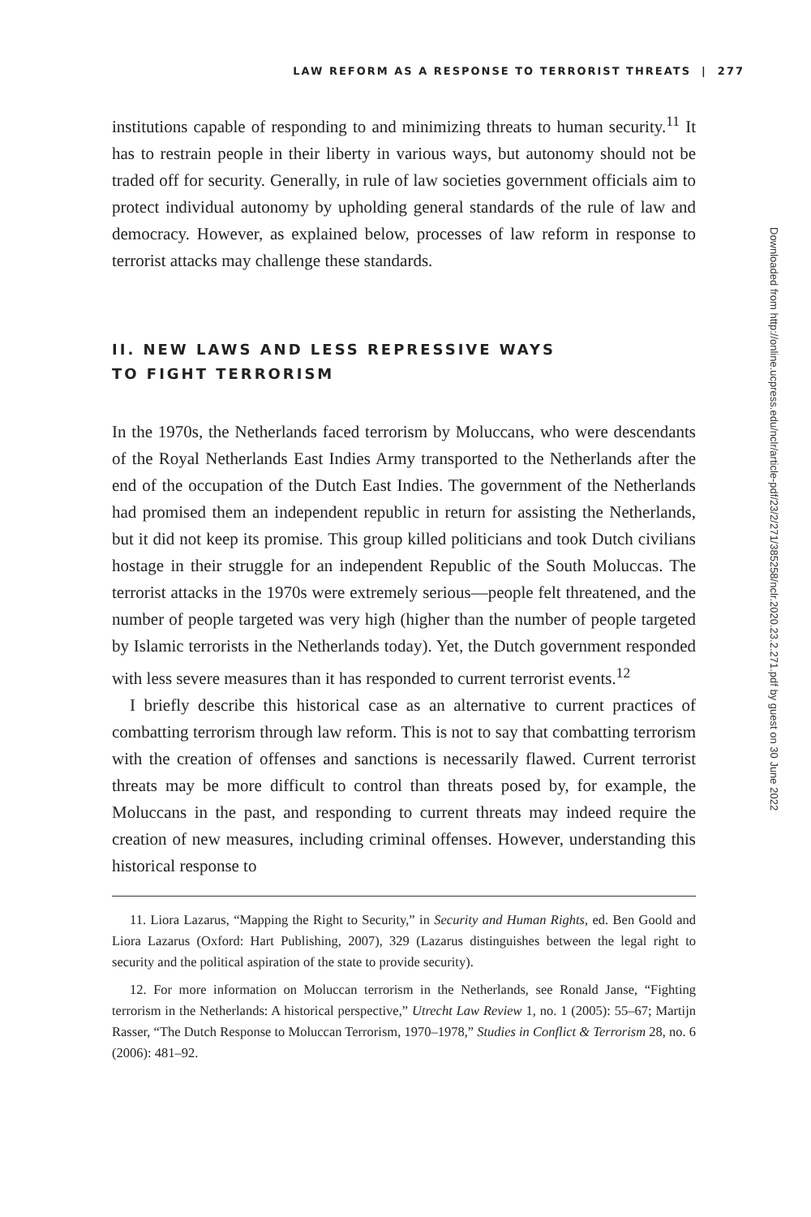LAW REFORM AS A RESPONSE TO TERRORIST THREATS | 277
institutions capable of responding to and minimizing threats to human security.<sup>11</sup> It has to restrain people in their liberty in various ways, but autonomy should not be traded off for security. Generally, in rule of law societies government officials aim to protect individual autonomy by upholding general standards of the rule of law and democracy. However, as explained below, processes of law reform in response to terrorist attacks may challenge these standards.
II. NEW LAWS AND LESS REPRESSIVE WAYS
TO FIGHT TERRORISM
In the 1970s, the Netherlands faced terrorism by Moluccans, who were descendants of the Royal Netherlands East Indies Army transported to the Netherlands after the end of the occupation of the Dutch East Indies. The government of the Netherlands had promised them an independent republic in return for assisting the Netherlands, but it did not keep its promise. This group killed politicians and took Dutch civilians hostage in their struggle for an independent Republic of the South Moluccas. The terrorist attacks in the 1970s were extremely serious—people felt threatened, and the number of people targeted was very high (higher than the number of people targeted by Islamic terrorists in the Netherlands today). Yet, the Dutch government responded with less severe measures than it has responded to current terrorist events.<sup>12</sup>
I briefly describe this historical case as an alternative to current practices of combatting terrorism through law reform. This is not to say that combatting terrorism with the creation of offenses and sanctions is necessarily flawed. Current terrorist threats may be more difficult to control than threats posed by, for example, the Moluccans in the past, and responding to current threats may indeed require the creation of new measures, including criminal offenses. However, understanding this historical response to
11. Liora Lazarus, “Mapping the Right to Security,” in Security and Human Rights, ed. Ben Goold and Liora Lazarus (Oxford: Hart Publishing, 2007), 329 (Lazarus distinguishes between the legal right to security and the political aspiration of the state to provide security).
12. For more information on Moluccan terrorism in the Netherlands, see Ronald Janse, “Fighting terrorism in the Netherlands: A historical perspective,” Utrecht Law Review 1, no. 1 (2005): 55–67; Martijn Rasser, “The Dutch Response to Moluccan Terrorism, 1970–1978,” Studies in Conflict & Terrorism 28, no. 6 (2006): 481–92.
Downloaded from http://online.ucpress.edu/nclr/article-pdf/23/2/271/385258/nclr.2020.23.2.271.pdf by guest on 30 June 2022